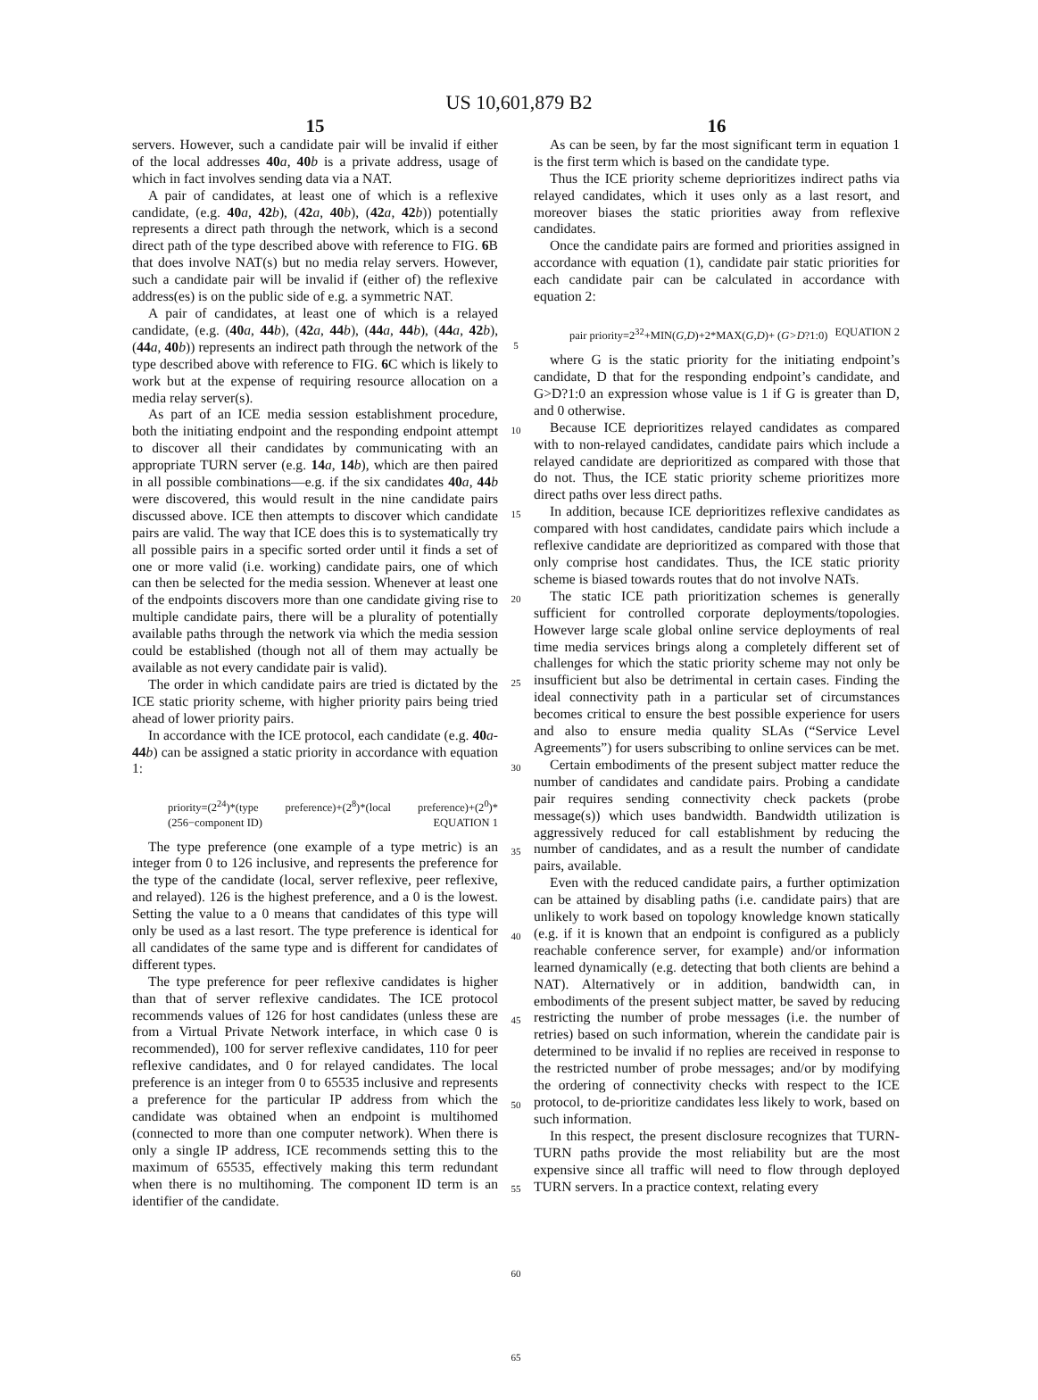US 10,601,879 B2
15
servers. However, such a candidate pair will be invalid if either of the local addresses 40 a, 40 b is a private address, usage of which in fact involves sending data via a NAT.
A pair of candidates, at least one of which is a reflexive candidate, (e.g. 40 a, 42 b), (42 a, 40 b), (42 a, 42 b)) potentially represents a direct path through the network, which is a second direct path of the type described above with reference to FIG. 6 B that does involve NAT(s) but no media relay servers. However, such a candidate pair will be invalid if (either of) the reflexive address(es) is on the public side of e.g. a symmetric NAT.
A pair of candidates, at least one of which is a relayed candidate, (e.g. (40 a, 44 b), (42 a, 44 b), (44 a, 44 b), (44 a, 42 b), (44 a, 40 b)) represents an indirect path through the network of the type described above with reference to FIG. 6 C which is likely to work but at the expense of requiring resource allocation on a media relay server(s).
As part of an ICE media session establishment procedure, both the initiating endpoint and the responding endpoint attempt to discover all their candidates by communicating with an appropriate TURN server (e.g. 14 a, 14 b), which are then paired in all possible combinations—e.g. if the six candidates 40 a, 44 b were discovered, this would result in the nine candidate pairs discussed above. ICE then attempts to discover which candidate pairs are valid. The way that ICE does this is to systematically try all possible pairs in a specific sorted order until it finds a set of one or more valid (i.e. working) candidate pairs, one of which can then be selected for the media session. Whenever at least one of the endpoints discovers more than one candidate giving rise to multiple candidate pairs, there will be a plurality of potentially available paths through the network via which the media session could be established (though not all of them may actually be available as not every candidate pair is valid).
The order in which candidate pairs are tried is dictated by the ICE static priority scheme, with higher priority pairs being tried ahead of lower priority pairs.
In accordance with the ICE protocol, each candidate (e.g. 40 a-44 b) can be assigned a static priority in accordance with equation 1:
priority=(2<sup>24</sup>)*(type preference)+(2<sup>8</sup>)*(local preference)+(2<sup>0</sup>)*(256−component ID) EQUATION 1
The type preference (one example of a type metric) is an integer from 0 to 126 inclusive, and represents the preference for the type of the candidate (local, server reflexive, peer reflexive, and relayed). 126 is the highest preference, and a 0 is the lowest. Setting the value to a 0 means that candidates of this type will only be used as a last resort. The type preference is identical for all candidates of the same type and is different for candidates of different types.
The type preference for peer reflexive candidates is higher than that of server reflexive candidates. The ICE protocol recommends values of 126 for host candidates (unless these are from a Virtual Private Network interface, in which case 0 is recommended), 100 for server reflexive candidates, 110 for peer reflexive candidates, and 0 for relayed candidates. The local preference is an integer from 0 to 65535 inclusive and represents a preference for the particular IP address from which the candidate was obtained when an endpoint is multihomed (connected to more than one computer network). When there is only a single IP address, ICE recommends setting this to the maximum of 65535, effectively making this term redundant when there is no multihoming. The component ID term is an identifier of the candidate.
5
10
15
20
25
30
35
40
45
50
55
60
65
16
As can be seen, by far the most significant term in equation 1 is the first term which is based on the candidate type.
Thus the ICE priority scheme deprioritizes indirect paths via relayed candidates, which it uses only as a last resort, and moreover biases the static priorities away from reflexive candidates.
Once the candidate pairs are formed and priorities assigned in accordance with equation (1), candidate pair static priorities for each candidate pair can be calculated in accordance with equation 2:
pair priority=2<sup>32</sup>+MIN(G,D)+2*MAX(G,D)+ (G>D?1:0) EQUATION 2
where G is the static priority for the initiating endpoint’s candidate, D that for the responding endpoint’s candidate, and G>D?1:0 an expression whose value is 1 if G is greater than D, and 0 otherwise.
Because ICE deprioritizes relayed candidates as compared with to non-relayed candidates, candidate pairs which include a relayed candidate are deprioritized as compared with those that do not. Thus, the ICE static priority scheme prioritizes more direct paths over less direct paths.
In addition, because ICE deprioritizes reflexive candidates as compared with host candidates, candidate pairs which include a reflexive candidate are deprioritized as compared with those that only comprise host candidates. Thus, the ICE static priority scheme is biased towards routes that do not involve NATs.
The static ICE path prioritization schemes is generally sufficient for controlled corporate deployments/topologies. However large scale global online service deployments of real time media services brings along a completely different set of challenges for which the static priority scheme may not only be insufficient but also be detrimental in certain cases. Finding the ideal connectivity path in a particular set of circumstances becomes critical to ensure the best possible experience for users and also to ensure media quality SLAs (“Service Level Agreements”) for users subscribing to online services can be met.
Certain embodiments of the present subject matter reduce the number of candidates and candidate pairs. Probing a candidate pair requires sending connectivity check packets (probe message(s)) which uses bandwidth. Bandwidth utilization is aggressively reduced for call establishment by reducing the number of candidates, and as a result the number of candidate pairs, available.
Even with the reduced candidate pairs, a further optimization can be attained by disabling paths (i.e. candidate pairs) that are unlikely to work based on topology knowledge known statically (e.g. if it is known that an endpoint is configured as a publicly reachable conference server, for example) and/or information learned dynamically (e.g. detecting that both clients are behind a NAT). Alternatively or in addition, bandwidth can, in embodiments of the present subject matter, be saved by reducing restricting the number of probe messages (i.e. the number of retries) based on such information, wherein the candidate pair is determined to be invalid if no replies are received in response to the restricted number of probe messages; and/or by modifying the ordering of connectivity checks with respect to the ICE protocol, to de-prioritize candidates less likely to work, based on such information.
In this respect, the present disclosure recognizes that TURN-TURN paths provide the most reliability but are the most expensive since all traffic will need to flow through deployed TURN servers. In a practice context, relating every